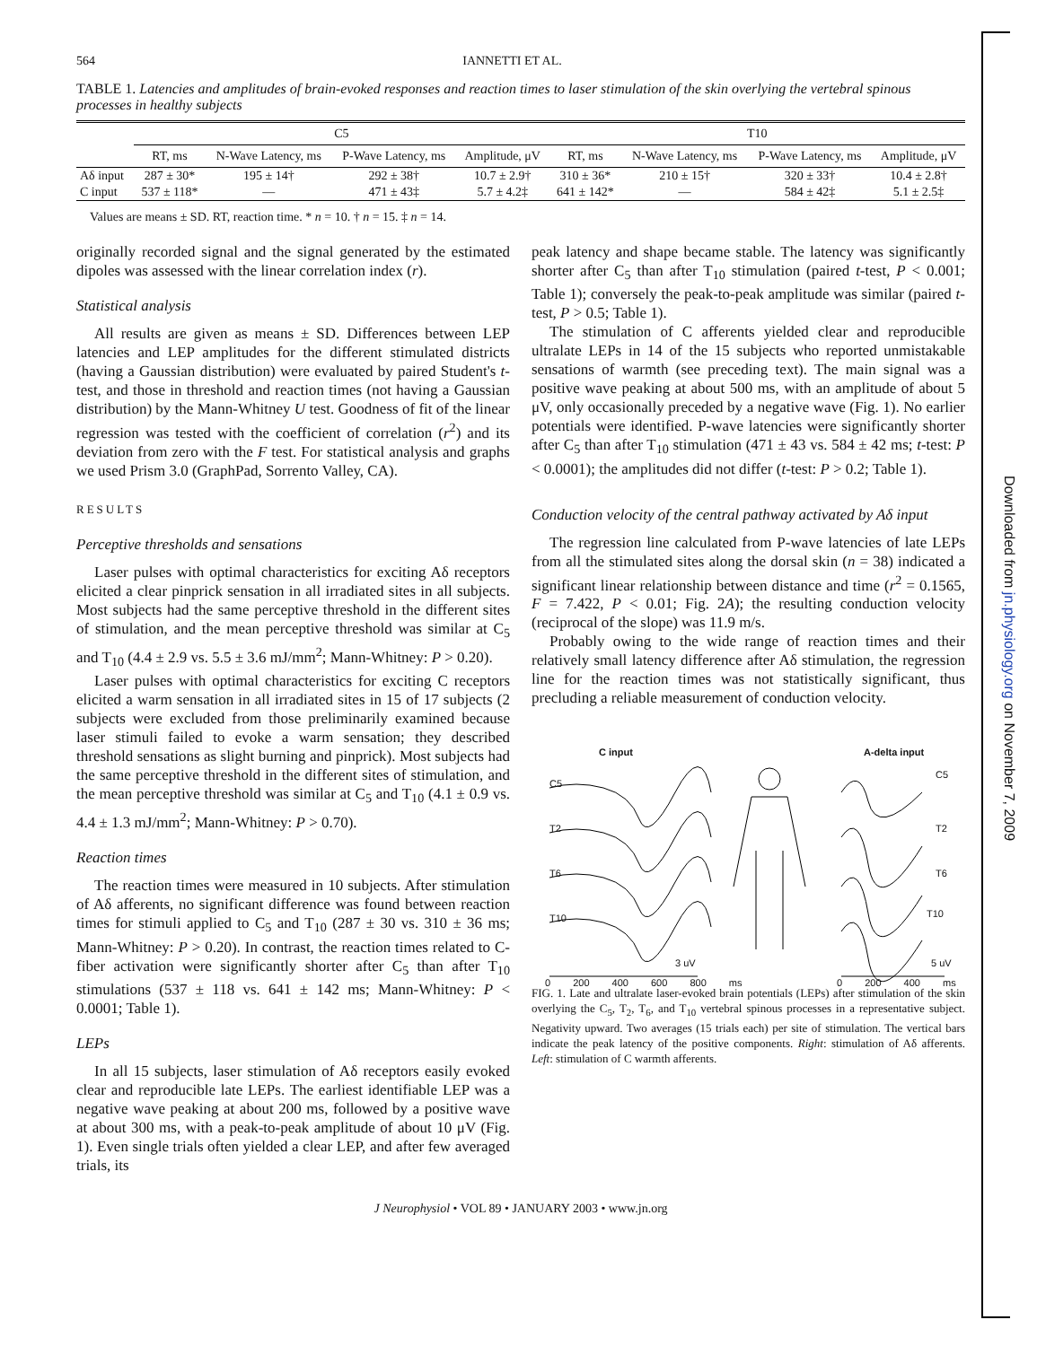Downloaded from jn.physiology.org on November 7, 2009
564 IANNETTI ET AL.
TABLE 1. Latencies and amplitudes of brain-evoked responses and reaction times to laser stimulation of the skin overlying the vertebral spinous processes in healthy subjects
| | C5 | | | | T10 | | | |
| --- | --- | --- | --- | --- | --- | --- | --- | --- |
| | RT, ms | N-Wave Latency, ms | P-Wave Latency, ms | Amplitude, μV | RT, ms | N-Wave Latency, ms | P-Wave Latency, ms | Amplitude, μV |
| Aδ input | 287 ± 30* | 195 ± 14† | 292 ± 38† | 10.7 ± 2.9† | 310 ± 36* | 210 ± 15† | 320 ± 33† | 10.4 ± 2.8† |
| C input | 537 ± 118* | — | 471 ± 43‡ | 5.7 ± 4.2‡ | 641 ± 142* | — | 584 ± 42‡ | 5.1 ± 2.5‡ |
Values are means ± SD. RT, reaction time. * n = 10. † n = 15. ‡ n = 14.
originally recorded signal and the signal generated by the estimated dipoles was assessed with the linear correlation index (r).
Statistical analysis
All results are given as means ± SD. Differences between LEP latencies and LEP amplitudes for the different stimulated districts (having a Gaussian distribution) were evaluated by paired Student's t-test, and those in threshold and reaction times (not having a Gaussian distribution) by the Mann-Whitney U test. Goodness of fit of the linear regression was tested with the coefficient of correlation (r<sup>2</sup>) and its deviation from zero with the F test. For statistical analysis and graphs we used Prism 3.0 (GraphPad, Sorrento Valley, CA).
RESULTS
Perceptive thresholds and sensations
Laser pulses with optimal characteristics for exciting Aδ receptors elicited a clear pinprick sensation in all irradiated sites in all subjects. Most subjects had the same perceptive threshold in the different sites of stimulation, and the mean perceptive threshold was similar at C<sub>5</sub> and T<sub>10</sub> (4.4 ± 2.9 vs. 5.5 ± 3.6 mJ/mm<sup>2</sup>; Mann-Whitney: P > 0.20).
Laser pulses with optimal characteristics for exciting C receptors elicited a warm sensation in all irradiated sites in 15 of 17 subjects (2 subjects were excluded from those preliminarily examined because laser stimuli failed to evoke a warm sensation; they described threshold sensations as slight burning and pinprick). Most subjects had the same perceptive threshold in the different sites of stimulation, and the mean perceptive threshold was similar at C<sub>5</sub> and T<sub>10</sub> (4.1 ± 0.9 vs. 4.4 ± 1.3 mJ/mm<sup>2</sup>; Mann-Whitney: P > 0.70).
Reaction times
The reaction times were measured in 10 subjects. After stimulation of Aδ afferents, no significant difference was found between reaction times for stimuli applied to C<sub>5</sub> and T<sub>10</sub> (287 ± 30 vs. 310 ± 36 ms; Mann-Whitney: P > 0.20). In contrast, the reaction times related to C-fiber activation were significantly shorter after C<sub>5</sub> than after T<sub>10</sub> stimulations (537 ± 118 vs. 641 ± 142 ms; Mann-Whitney: P < 0.0001; Table 1).
LEPs
In all 15 subjects, laser stimulation of Aδ receptors easily evoked clear and reproducible late LEPs. The earliest identifiable LEP was a negative wave peaking at about 200 ms, followed by a positive wave at about 300 ms, with a peak-to-peak amplitude of about 10 μV (Fig. 1). Even single trials often yielded a clear LEP, and after few averaged trials, its
peak latency and shape became stable. The latency was significantly shorter after C<sub>5</sub> than after T<sub>10</sub> stimulation (paired t-test, P < 0.001; Table 1); conversely the peak-to-peak amplitude was similar (paired t-test, P > 0.5; Table 1).
The stimulation of C afferents yielded clear and reproducible ultralate LEPs in 14 of the 15 subjects who reported unmistakable sensations of warmth (see preceding text). The main signal was a positive wave peaking at about 500 ms, with an amplitude of about 5 μV, only occasionally preceded by a negative wave (Fig. 1). No earlier potentials were identified. P-wave latencies were significantly shorter after C<sub>5</sub> than after T<sub>10</sub> stimulation (471 ± 43 vs. 584 ± 42 ms; t-test: P < 0.0001); the amplitudes did not differ (t-test: P > 0.2; Table 1).
Conduction velocity of the central pathway activated by Aδ input
The regression line calculated from P-wave latencies of late LEPs from all the stimulated sites along the dorsal skin (n = 38) indicated a significant linear relationship between distance and time (r<sup>2</sup> = 0.1565, F = 7.422, P < 0.01; Fig. 2A); the resulting conduction velocity (reciprocal of the slope) was 11.9 m/s.
Probably owing to the wide range of reaction times and their relatively small latency difference after Aδ stimulation, the regression line for the reaction times was not statistically significant, thus precluding a reliable measurement of conduction velocity.
C input A-delta input
C5
T2
T6
T10
C5
T2
T6
T10
3 uV 5 uV
0 200 400 600 800 ms 0 200 400 ms
FIG. 1. Late and ultralate laser-evoked brain potentials (LEPs) after stimulation of the skin overlying the C<sub>5</sub>, T<sub>2</sub>, T<sub>6</sub>, and T<sub>10</sub> vertebral spinous processes in a representative subject. Negativity upward. Two averages (15 trials each) per site of stimulation. The vertical bars indicate the peak latency of the positive components. Right: stimulation of Aδ afferents. Left: stimulation of C warmth afferents.
J Neurophysiol • VOL 89 • JANUARY 2003 • www.jn.org